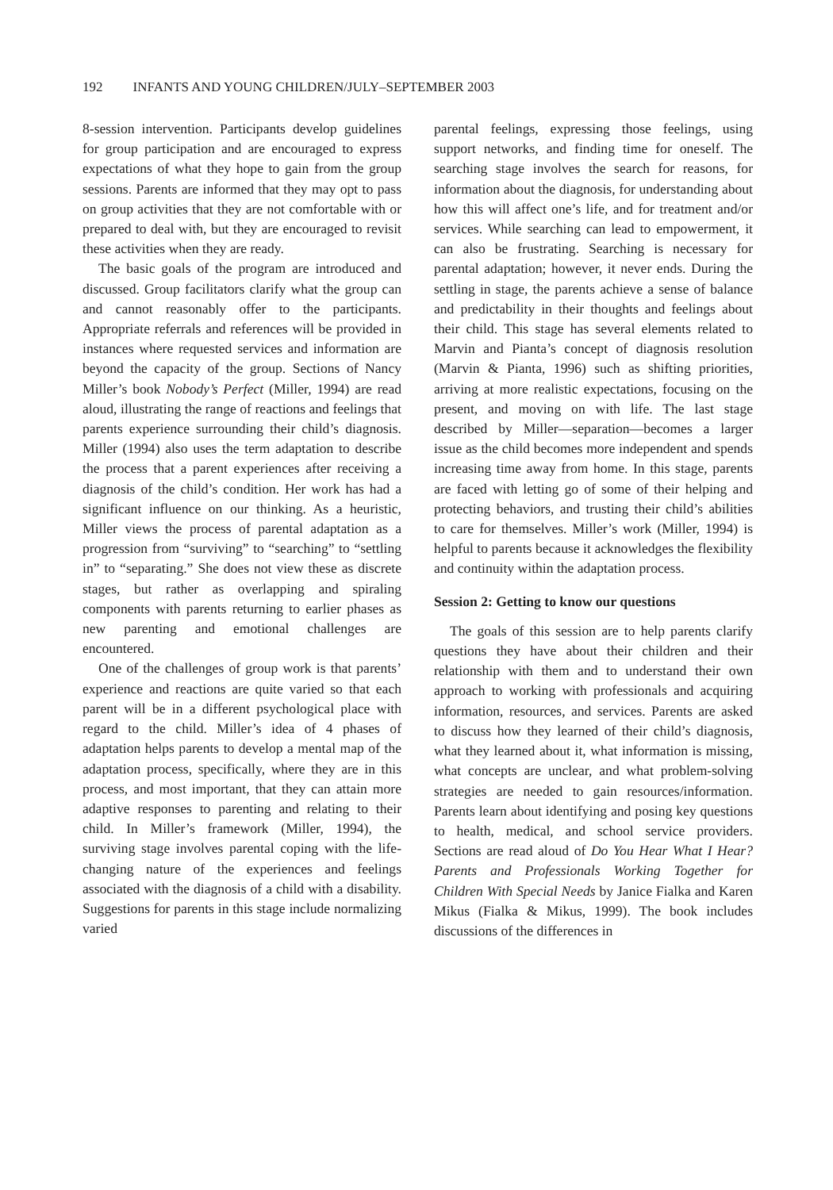192 INFANTS AND YOUNG CHILDREN/JULY–SEPTEMBER 2003
8-session intervention. Participants develop guidelines for group participation and are encouraged to express expectations of what they hope to gain from the group sessions. Parents are informed that they may opt to pass on group activities that they are not comfortable with or prepared to deal with, but they are encouraged to revisit these activities when they are ready.
The basic goals of the program are introduced and discussed. Group facilitators clarify what the group can and cannot reasonably offer to the participants. Appropriate referrals and references will be provided in instances where requested services and information are beyond the capacity of the group. Sections of Nancy Miller’s book Nobody’s Perfect (Miller, 1994) are read aloud, illustrating the range of reactions and feelings that parents experience surrounding their child’s diagnosis. Miller (1994) also uses the term adaptation to describe the process that a parent experiences after receiving a diagnosis of the child’s condition. Her work has had a significant influence on our thinking. As a heuristic, Miller views the process of parental adaptation as a progression from “surviving” to “searching” to “settling in” to “separating.” She does not view these as discrete stages, but rather as overlapping and spiraling components with parents returning to earlier phases as new parenting and emotional challenges are encountered.
One of the challenges of group work is that parents’ experience and reactions are quite varied so that each parent will be in a different psychological place with regard to the child. Miller’s idea of 4 phases of adaptation helps parents to develop a mental map of the adaptation process, specifically, where they are in this process, and most important, that they can attain more adaptive responses to parenting and relating to their child. In Miller’s framework (Miller, 1994), the surviving stage involves parental coping with the life-changing nature of the experiences and feelings associated with the diagnosis of a child with a disability. Suggestions for parents in this stage include normalizing varied
parental feelings, expressing those feelings, using support networks, and finding time for oneself. The searching stage involves the search for reasons, for information about the diagnosis, for understanding about how this will affect one’s life, and for treatment and/or services. While searching can lead to empowerment, it can also be frustrating. Searching is necessary for parental adaptation; however, it never ends. During the settling in stage, the parents achieve a sense of balance and predictability in their thoughts and feelings about their child. This stage has several elements related to Marvin and Pianta’s concept of diagnosis resolution (Marvin & Pianta, 1996) such as shifting priorities, arriving at more realistic expectations, focusing on the present, and moving on with life. The last stage described by Miller—separation—becomes a larger issue as the child becomes more independent and spends increasing time away from home. In this stage, parents are faced with letting go of some of their helping and protecting behaviors, and trusting their child’s abilities to care for themselves. Miller’s work (Miller, 1994) is helpful to parents because it acknowledges the flexibility and continuity within the adaptation process.
Session 2: Getting to know our questions
The goals of this session are to help parents clarify questions they have about their children and their relationship with them and to understand their own approach to working with professionals and acquiring information, resources, and services. Parents are asked to discuss how they learned of their child’s diagnosis, what they learned about it, what information is missing, what concepts are unclear, and what problem-solving strategies are needed to gain resources/information. Parents learn about identifying and posing key questions to health, medical, and school service providers. Sections are read aloud of Do You Hear What I Hear? Parents and Professionals Working Together for Children With Special Needs by Janice Fialka and Karen Mikus (Fialka & Mikus, 1999). The book includes discussions of the differences in